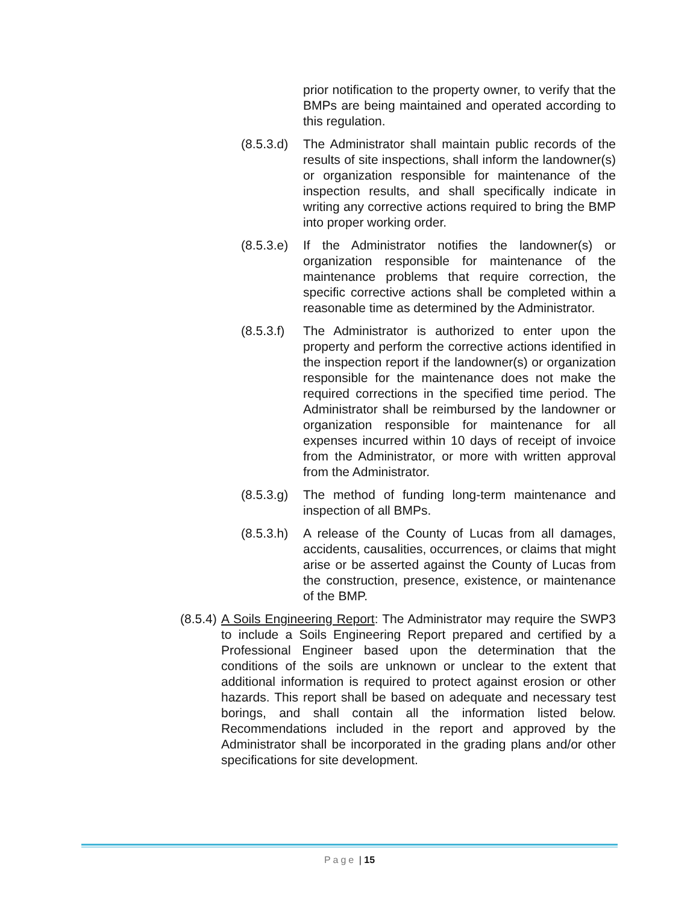prior notification to the property owner, to verify that the BMPs are being maintained and operated according to this regulation.
(8.5.3.d)
The Administrator shall maintain public records of the results of site inspections, shall inform the landowner(s) or organization responsible for maintenance of the inspection results, and shall specifically indicate in writing any corrective actions required to bring the BMP into proper working order.
(8.5.3.e)
If the Administrator notifies the landowner(s) or organization responsible for maintenance of the maintenance problems that require correction, the specific corrective actions shall be completed within a reasonable time as determined by the Administrator.
(8.5.3.f)
The Administrator is authorized to enter upon the property and perform the corrective actions identified in the inspection report if the landowner(s) or organization responsible for the maintenance does not make the required corrections in the specified time period. The Administrator shall be reimbursed by the landowner or organization responsible for maintenance for all expenses incurred within 10 days of receipt of invoice from the Administrator, or more with written approval from the Administrator.
(8.5.3.g)
The method of funding long-term maintenance and inspection of all BMPs.
(8.5.3.h)
A release of the County of Lucas from all damages, accidents, causalities, occurrences, or claims that might arise or be asserted against the County of Lucas from the construction, presence, existence, or maintenance of the BMP.
(8.5.4)
A Soils Engineering Report: The Administrator may require the SWP3 to include a Soils Engineering Report prepared and certified by a Professional Engineer based upon the determination that the conditions of the soils are unknown or unclear to the extent that additional information is required to protect against erosion or other hazards. This report shall be based on adequate and necessary test borings, and shall contain all the information listed below. Recommendations included in the report and approved by the Administrator shall be incorporated in the grading plans and/or other specifications for site development.
Page | 15